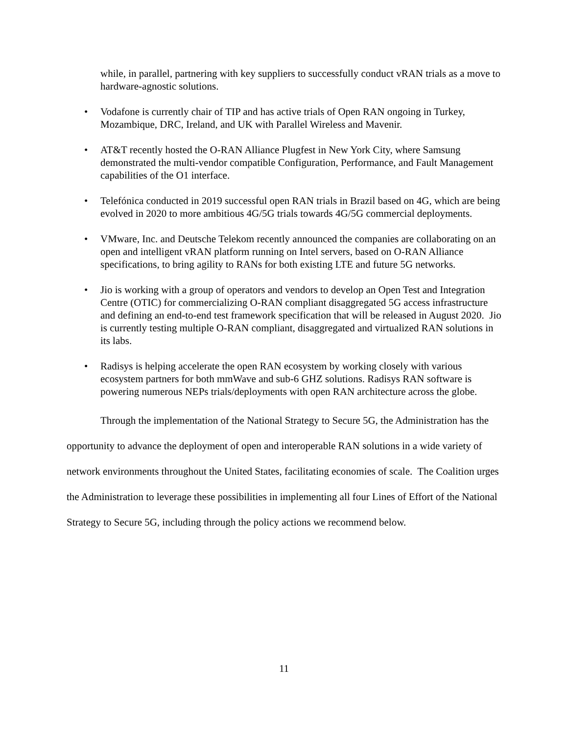while, in parallel, partnering with key suppliers to successfully conduct vRAN trials as a move to hardware-agnostic solutions.
• Vodafone is currently chair of TIP and has active trials of Open RAN ongoing in Turkey, Mozambique, DRC, Ireland, and UK with Parallel Wireless and Mavenir.
• AT&T recently hosted the O-RAN Alliance Plugfest in New York City, where Samsung demonstrated the multi-vendor compatible Configuration, Performance, and Fault Management capabilities of the O1 interface.
• Telefónica conducted in 2019 successful open RAN trials in Brazil based on 4G, which are being evolved in 2020 to more ambitious 4G/5G trials towards 4G/5G commercial deployments.
• VMware, Inc. and Deutsche Telekom recently announced the companies are collaborating on an open and intelligent vRAN platform running on Intel servers, based on O-RAN Alliance specifications, to bring agility to RANs for both existing LTE and future 5G networks.
• Jio is working with a group of operators and vendors to develop an Open Test and Integration Centre (OTIC) for commercializing O-RAN compliant disaggregated 5G access infrastructure and defining an end-to-end test framework specification that will be released in August 2020. Jio is currently testing multiple O-RAN compliant, disaggregated and virtualized RAN solutions in its labs.
• Radisys is helping accelerate the open RAN ecosystem by working closely with various ecosystem partners for both mmWave and sub-6 GHZ solutions. Radisys RAN software is powering numerous NEPs trials/deployments with open RAN architecture across the globe.
Through the implementation of the National Strategy to Secure 5G, the Administration has the opportunity to advance the deployment of open and interoperable RAN solutions in a wide variety of network environments throughout the United States, facilitating economies of scale. The Coalition urges the Administration to leverage these possibilities in implementing all four Lines of Effort of the National Strategy to Secure 5G, including through the policy actions we recommend below.
11